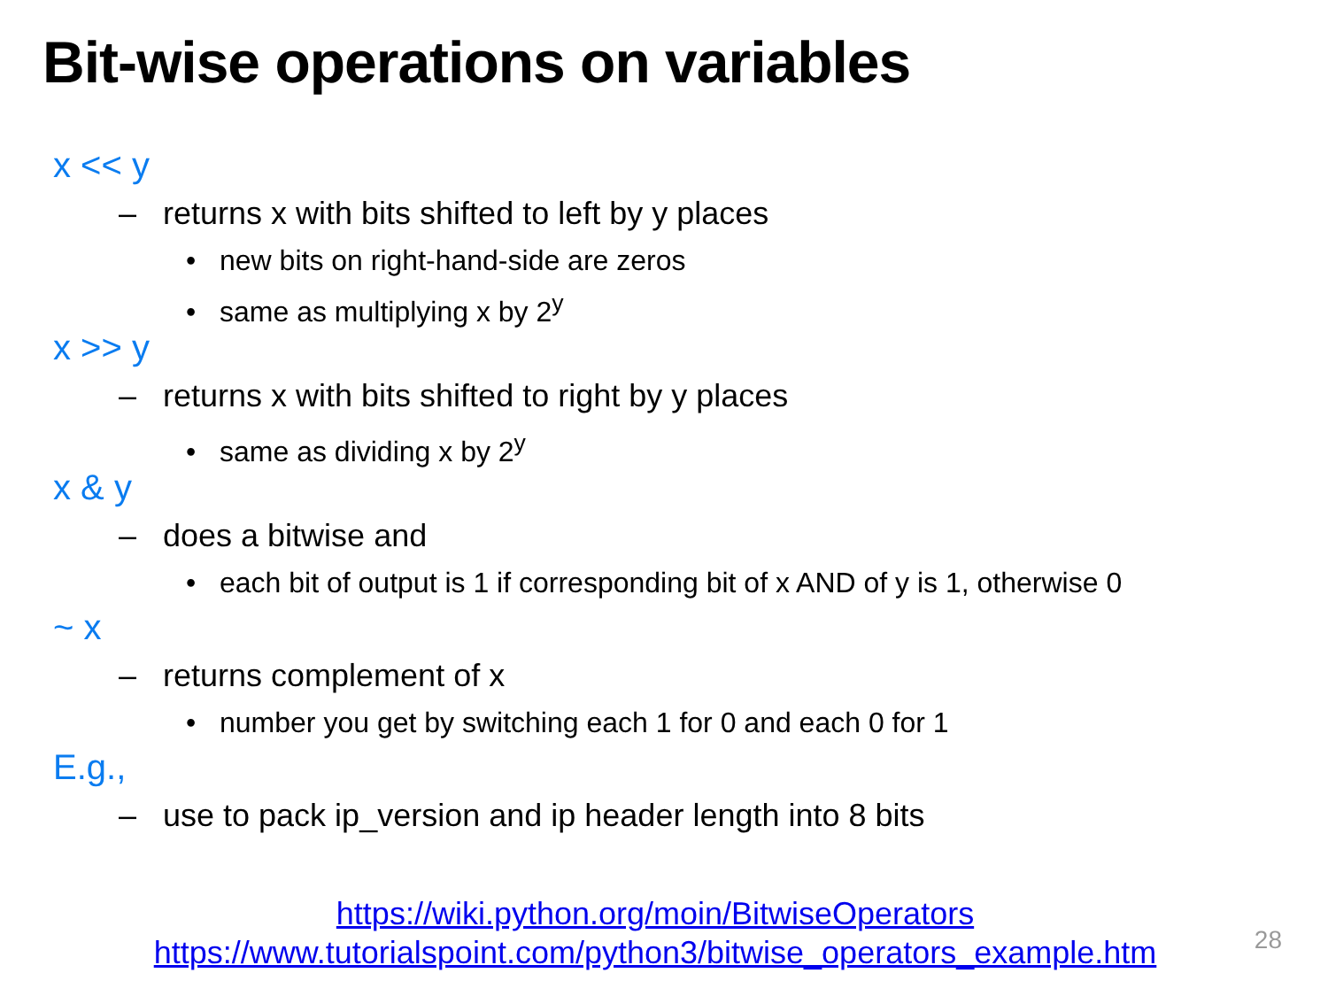Bit-wise operations on variables
x << y
– returns x with bits shifted to left by y places
• new bits on right-hand-side are zeros
• same as multiplying x by 2<sup>y</sup>
x >> y
– returns x with bits shifted to right by y places
• same as dividing x by 2<sup>y</sup>
x & y
– does a bitwise and
• each bit of output is 1 if corresponding bit of x AND of y is 1, otherwise 0
~ x
– returns complement of x
• number you get by switching each 1 for 0 and each 0 for 1
E.g.,
– use to pack ip_version and ip header length into 8 bits
https://wiki.python.org/moin/BitwiseOperators
https://www.tutorialspoint.com/python3/bitwise_operators_example.htm
28